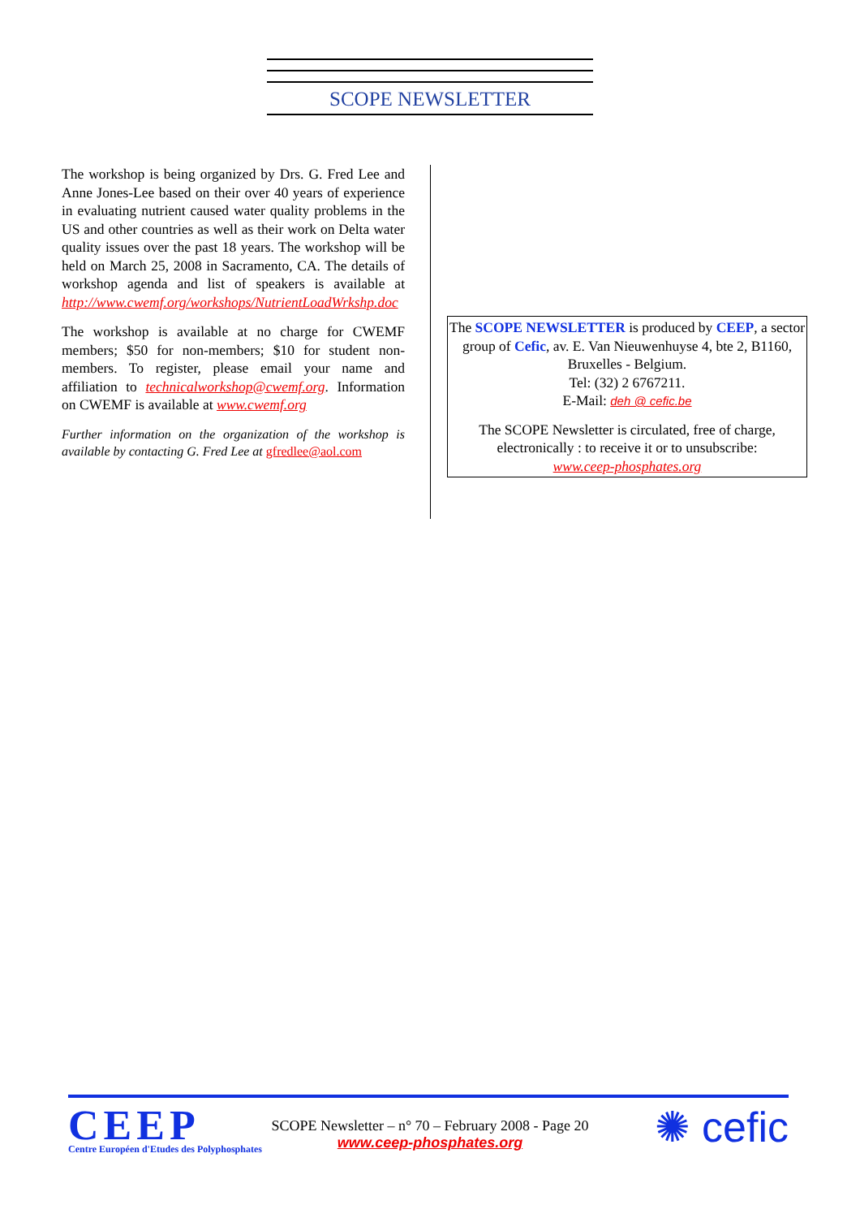SCOPE NEWSLETTER
The workshop is being organized by Drs. G. Fred Lee and Anne Jones-Lee based on their over 40 years of experience in evaluating nutrient caused water quality problems in the US and other countries as well as their work on Delta water quality issues over the past 18 years. The workshop will be held on March 25, 2008 in Sacramento, CA. The details of workshop agenda and list of speakers is available at http://www.cwemf.org/workshops/NutrientLoadWrkshp.doc
The workshop is available at no charge for CWEMF members; $50 for non-members; $10 for student non-members. To register, please email your name and affiliation to technicalworkshop@cwemf.org. Information on CWEMF is available at www.cwemf.org
Further information on the organization of the workshop is available by contacting G. Fred Lee at gfredlee@aol.com
The SCOPE NEWSLETTER is produced by CEEP, a sector group of Cefic, av. E. Van Nieuwenhuyse 4, bte 2, B1160, Bruxelles - Belgium.
Tel: (32) 2 6767211.
E-Mail: deh @ cefic.be
The SCOPE Newsletter is circulated, free of charge, electronically : to receive it or to unsubscribe:
www.ceep-phosphates.org
CEEP
Centre Européen d'Etudes des Polyphosphates
SCOPE Newsletter – n° 70 – February 2008 - Page 20
www.ceep-phosphates.org
✺ cefic